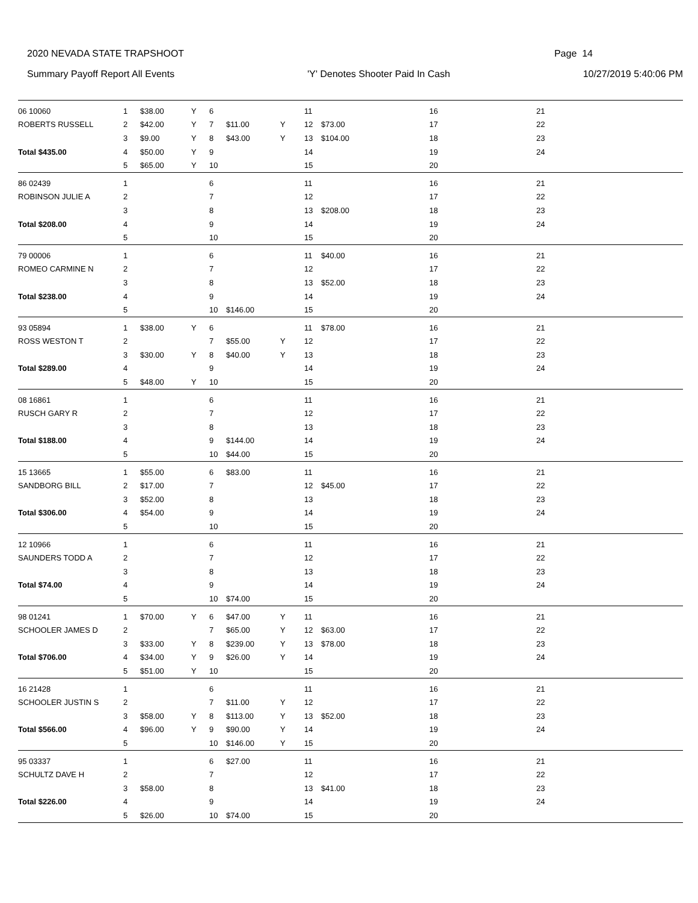2020 NEVADA STATE TRAPSHOOT Page 14
Summary Payoff Report All Events 'Y' Denotes Shooter Paid In Cash 10/27/2019 5:40:06 PM
| 06 10060 | 1 | $38.00 | Y | 6 | | | 11 | | | 16 | | 21 | |
| ROBERTS RUSSELL | 2 | $42.00 | Y | 7 | $11.00 | Y | 12 | $73.00 | | 17 | | 22 | |
| | 3 | $9.00 | Y | 8 | $43.00 | Y | 13 | $104.00 | | 18 | | 23 | |
| Total $435.00 | 4 | $50.00 | Y | 9 | | | 14 | | | 19 | | 24 | |
| | 5 | $65.00 | Y | 10 | | | 15 | | | 20 | | | |
| 86 02439 | 1 | | | 6 | | | 11 | | | 16 | | 21 | |
| ROBINSON JULIE A | 2 | | | 7 | | | 12 | | | 17 | | 22 | |
| | 3 | | | 8 | | | 13 | $208.00 | | 18 | | 23 | |
| Total $208.00 | 4 | | | 9 | | | 14 | | | 19 | | 24 | |
| | 5 | | | 10 | | | 15 | | | 20 | | | |
| 79 00006 | 1 | | | 6 | | | 11 | $40.00 | | 16 | | 21 | |
| ROMEO CARMINE N | 2 | | | 7 | | | 12 | | | 17 | | 22 | |
| | 3 | | | 8 | | | 13 | $52.00 | | 18 | | 23 | |
| Total $238.00 | 4 | | | 9 | | | 14 | | | 19 | | 24 | |
| | 5 | | | 10 | $146.00 | | 15 | | | 20 | | | |
| 93 05894 | 1 | $38.00 | Y | 6 | | | 11 | $78.00 | | 16 | | 21 | |
| ROSS WESTON T | 2 | | | 7 | $55.00 | Y | 12 | | | 17 | | 22 | |
| | 3 | $30.00 | Y | 8 | $40.00 | Y | 13 | | | 18 | | 23 | |
| Total $289.00 | 4 | | | 9 | | | 14 | | | 19 | | 24 | |
| | 5 | $48.00 | Y | 10 | | | 15 | | | 20 | | | |
| 08 16861 | 1 | | | 6 | | | 11 | | | 16 | | 21 | |
| RUSCH GARY R | 2 | | | 7 | | | 12 | | | 17 | | 22 | |
| | 3 | | | 8 | | | 13 | | | 18 | | 23 | |
| Total $188.00 | 4 | | | 9 | $144.00 | | 14 | | | 19 | | 24 | |
| | 5 | | | 10 | $44.00 | | 15 | | | 20 | | | |
| 15 13665 | 1 | $55.00 | | 6 | $83.00 | | 11 | | | 16 | | 21 | |
| SANDBORG BILL | 2 | $17.00 | | 7 | | | 12 | $45.00 | | 17 | | 22 | |
| | 3 | $52.00 | | 8 | | | 13 | | | 18 | | 23 | |
| Total $306.00 | 4 | $54.00 | | 9 | | | 14 | | | 19 | | 24 | |
| | 5 | | | 10 | | | 15 | | | 20 | | | |
| 12 10966 | 1 | | | 6 | | | 11 | | | 16 | | 21 | |
| SAUNDERS TODD A | 2 | | | 7 | | | 12 | | | 17 | | 22 | |
| | 3 | | | 8 | | | 13 | | | 18 | | 23 | |
| Total $74.00 | 4 | | | 9 | | | 14 | | | 19 | | 24 | |
| | 5 | | | 10 | $74.00 | | 15 | | | 20 | | | |
| 98 01241 | 1 | $70.00 | Y | 6 | $47.00 | Y | 11 | | | 16 | | 21 | |
| SCHOOLER JAMES D | 2 | | | 7 | $65.00 | Y | 12 | $63.00 | | 17 | | 22 | |
| | 3 | $33.00 | Y | 8 | $239.00 | Y | 13 | $78.00 | | 18 | | 23 | |
| Total $706.00 | 4 | $34.00 | Y | 9 | $26.00 | Y | 14 | | | 19 | | 24 | |
| | 5 | $51.00 | Y | 10 | | | 15 | | | 20 | | | |
| 16 21428 | 1 | | | 6 | | | 11 | | | 16 | | 21 | |
| SCHOOLER JUSTIN S | 2 | | | 7 | $11.00 | Y | 12 | | | 17 | | 22 | |
| | 3 | $58.00 | Y | 8 | $113.00 | Y | 13 | $52.00 | | 18 | | 23 | |
| Total $566.00 | 4 | $96.00 | Y | 9 | $90.00 | Y | 14 | | | 19 | | 24 | |
| | 5 | | | 10 | $146.00 | Y | 15 | | | 20 | | | |
| 95 03337 | 1 | | | 6 | $27.00 | | 11 | | | 16 | | 21 | |
| SCHULTZ DAVE H | 2 | | | 7 | | | 12 | | | 17 | | 22 | |
| | 3 | $58.00 | | 8 | | | 13 | $41.00 | | 18 | | 23 | |
| Total $226.00 | 4 | | | 9 | | | 14 | | | 19 | | 24 | |
| | 5 | $26.00 | | 10 | $74.00 | | 15 | | | 20 | | | |